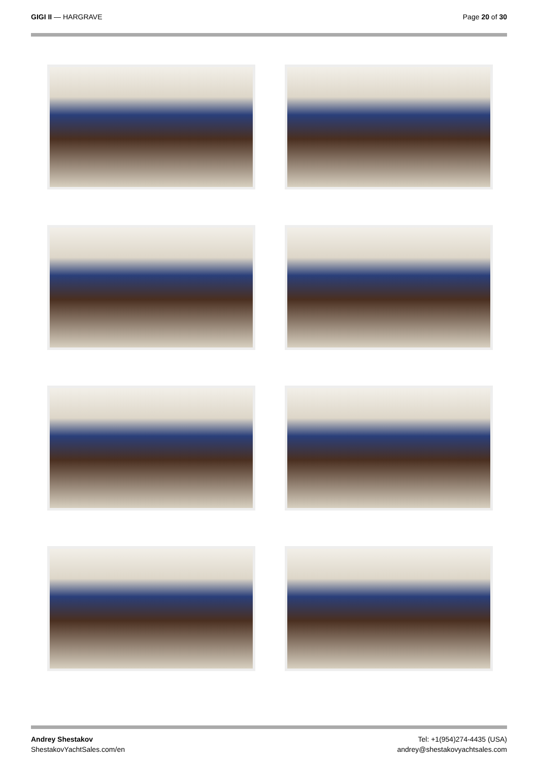GIGI II — HARGRAVE Page 20 of 30
Andrey Shestakov
ShestakovYachtSales.com/en
Tel: +1(954)274-4435 (USA)
andrey@shestakovyachtsales.com